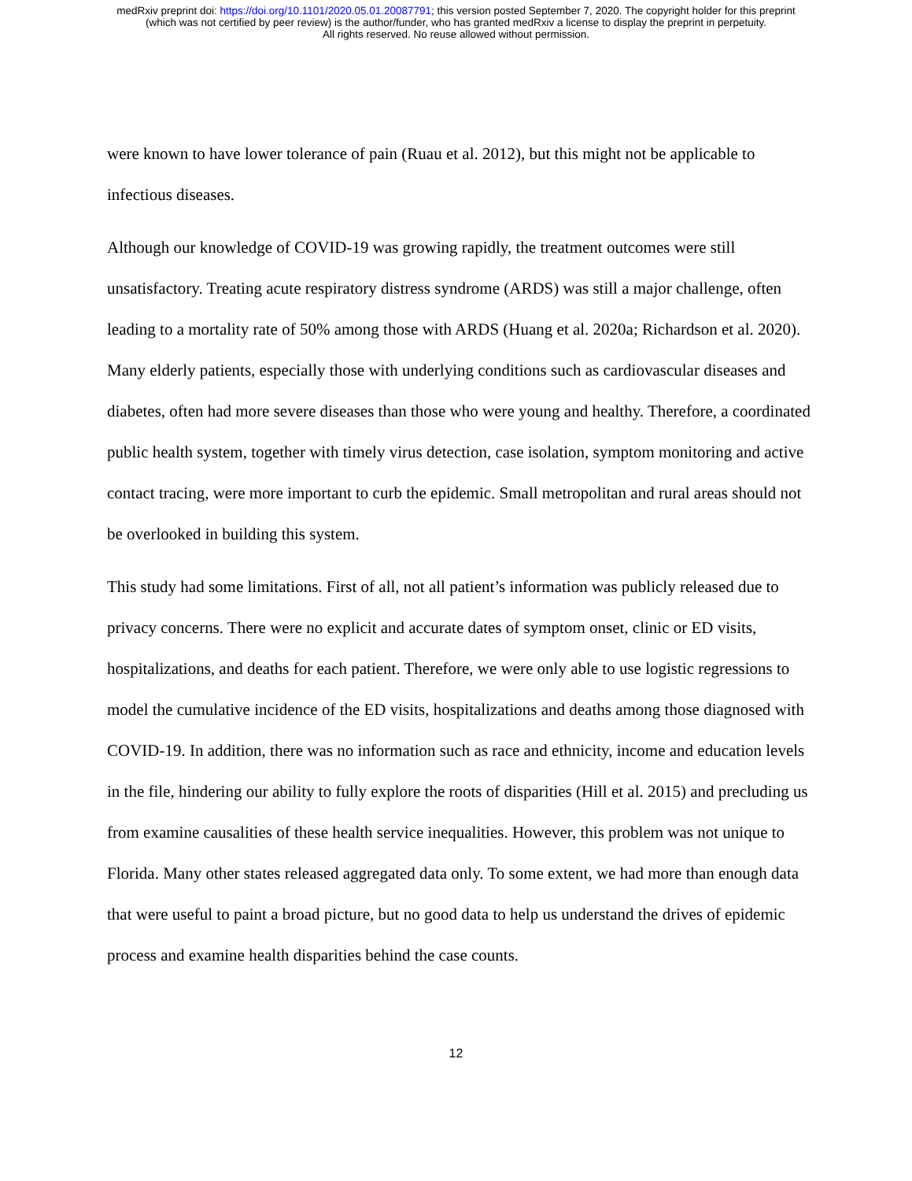medRxiv preprint doi: https://doi.org/10.1101/2020.05.01.20087791; this version posted September 7, 2020. The copyright holder for this preprint
(which was not certified by peer review) is the author/funder, who has granted medRxiv a license to display the preprint in perpetuity.
All rights reserved. No reuse allowed without permission.
were known to have lower tolerance of pain (Ruau et al. 2012), but this might not be applicable to infectious diseases.
Although our knowledge of COVID-19 was growing rapidly, the treatment outcomes were still unsatisfactory. Treating acute respiratory distress syndrome (ARDS) was still a major challenge, often leading to a mortality rate of 50% among those with ARDS (Huang et al. 2020a; Richardson et al. 2020). Many elderly patients, especially those with underlying conditions such as cardiovascular diseases and diabetes, often had more severe diseases than those who were young and healthy. Therefore, a coordinated public health system, together with timely virus detection, case isolation, symptom monitoring and active contact tracing, were more important to curb the epidemic. Small metropolitan and rural areas should not be overlooked in building this system.
This study had some limitations. First of all, not all patient’s information was publicly released due to privacy concerns. There were no explicit and accurate dates of symptom onset, clinic or ED visits, hospitalizations, and deaths for each patient. Therefore, we were only able to use logistic regressions to model the cumulative incidence of the ED visits, hospitalizations and deaths among those diagnosed with COVID-19. In addition, there was no information such as race and ethnicity, income and education levels in the file, hindering our ability to fully explore the roots of disparities (Hill et al. 2015) and precluding us from examine causalities of these health service inequalities. However, this problem was not unique to Florida. Many other states released aggregated data only. To some extent, we had more than enough data that were useful to paint a broad picture, but no good data to help us understand the drives of epidemic process and examine health disparities behind the case counts.
12